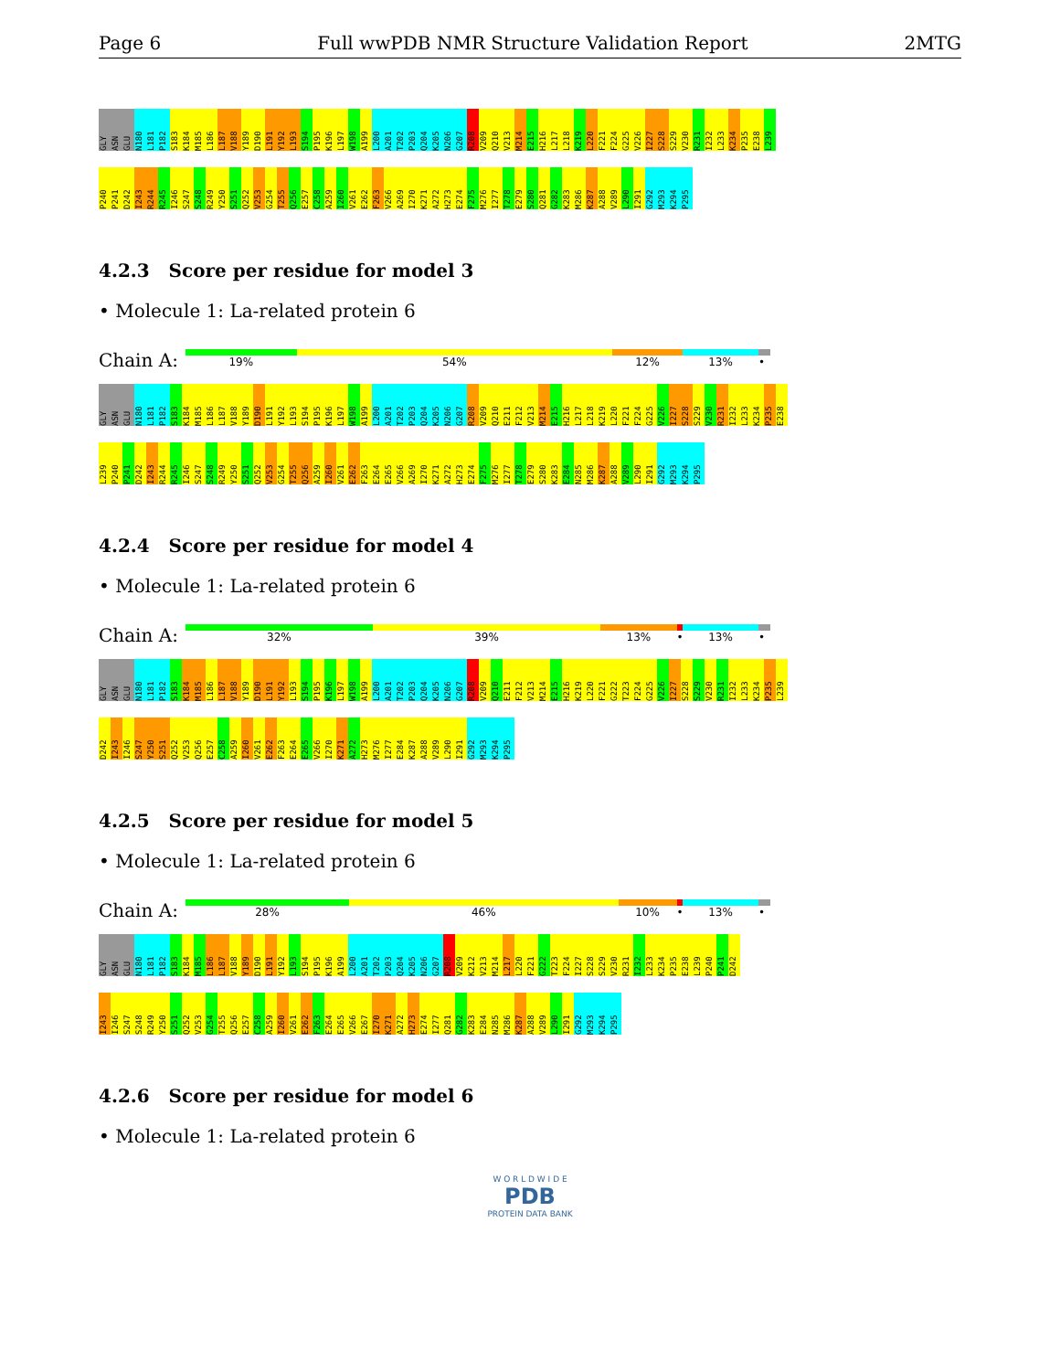Page 6 Full wwPDB NMR Structure Validation Report 2MTG
GLY ASN GLU N180 L181 P182 S183 K184 M185 L186 L187 V188 Y189 D190 L191 Y192 L193 S194 P195 K196 L197 W198 A199 L200 A201 T202 P203 Q204 K205 N206 G207 R208 V209 Q210 V213 M214 E215 H216 L217 L218 K219 L220 F221 F224 G225 V226 I227 S228 S229 V230 R231 I232 L233 K234 P235 E238 L239
P240 P241 D242 I243 R244 R245 I246 S247 S248 R249 Y250 S251 Q252 V253 G254 T255 Q256 E257 C258 A259 I260 V261 E262 F263 V266 A269 I270 K271 A272 H273 E274 F275 M276 I277 T278 E279 S280 Q281 G282 K283 M286 K287 A288 V289 L290 I291 G292 M293 K294 P295
4.2.3 Score per residue for model 3
• Molecule 1: La-related protein 6
Chain A:
19% 54% 12% 13% •
GLY ASN GLU N180 L181 P182 S183 K184 M185 L186 L187 V188 Y189 D190 L191 Y192 L193 S194 P195 K196 L197 W198 A199 L200 A201 T202 P203 Q204 K205 N206 G207 R208 V209 Q210 E211 F212 V213 M214 E215 H216 L217 L218 K219 L220 F221 F224 G225 V226 I227 S228 S229 V230 R231 I232 L233 K234 P235 E238
L239 P240 P241 D242 I243 R244 R245 I246 S247 S248 R249 Y250 S251 Q252 V253 G254 T255 Q256 A259 I260 V261 E262 F263 E264 E265 V266 A269 I270 K271 A272 H273 E274 F275 M276 I277 T278 E279 S280 K283 E284 N285 M286 K287 A288 V289 L290 I291 G292 M293 K294 P295
4.2.4 Score per residue for model 4
• Molecule 1: La-related protein 6
Chain A:
32% 39% 13% • 13% •
GLY ASN GLU N180 L181 P182 S183 K184 M185 L186 L187 V188 Y189 D190 L191 Y192 L193 S194 P195 K196 L197 W198 A199 L200 A201 T202 P203 Q204 K205 N206 G207 R208 V209 Q210 E211 F212 V213 M214 E215 H216 K219 L220 F221 G222 T223 F224 G225 V226 I227 S228 S229 V230 R231 I232 L233 K234 P235 L239
D242 I243 I246 S247 Y250 S251 Q252 V253 Q256 E257 C258 A259 I260 V261 E262 F263 E264 E265 V266 I270 K271 A272 H273 M276 I277 E284 K287 A288 V289 L290 I291 G292 M293 K294 P295
4.2.5 Score per residue for model 5
• Molecule 1: La-related protein 6
Chain A:
28% 46% 10% • 13% •
GLY ASN GLU N180 L181 P182 S183 K184 M185 L186 L187 V188 Y189 D190 L191 Y192 L193 S194 P195 K196 A199 L200 A201 T202 P203 Q204 K205 N206 G207 R208 V209 K212 V213 M214 L217 L220 F221 G222 T223 F224 I227 S228 S229 V230 R231 I232 L233 K234 P235 E238 L239 P240 P241 D242
I243 I246 S247 S248 R249 Y250 S251 Q252 V253 G254 T255 Q256 E257 C258 A259 I260 V261 E262 F263 E264 E265 V266 E267 I270 K271 A272 H273 E274 I277 Q281 G282 K283 E284 N285 M286 K287 A288 V289 L290 I291 G292 M293 K294 P295
4.2.6 Score per residue for model 6
• Molecule 1: La-related protein 6
W O R L D W I D E
PDB
PROTEIN DATA BANK